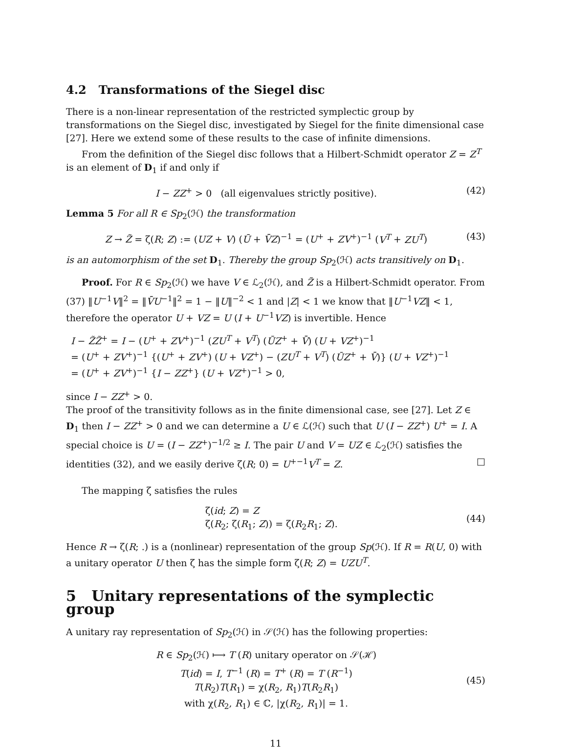4.2 Transformations of the Siegel disc
There is a non-linear representation of the restricted symplectic group by transformations on the Siegel disc, investigated by Siegel for the finite dimensional case [27]. Here we extend some of these results to the case of infinite dimensions.
From the definition of the Siegel disc follows that a Hilbert-Schmidt operator Z = Z<sup>T</sup> is an element of D<sub>1</sub> if and only if
I − ZZ<sup>+</sup> > 0 (all eigenvalues strictly positive). (42)
Lemma 5 For all R ∈ Sp<sub>2</sub>(ℋ) the transformation
Z → Z̃ = ζ(R; Z) := (UZ + V) (Ū + V̄Z)<sup>−1</sup> = (U<sup>+</sup> + ZV<sup>+</sup>)<sup>−1</sup> (V<sup>T</sup> + ZU<sup>T</sup>) (43)
is an automorphism of the set D<sub>1</sub>. Thereby the group Sp<sub>2</sub>(ℋ) acts transitively on D<sub>1</sub>.
Proof. For R ∈ Sp<sub>2</sub>(ℋ) we have V ∈ ℒ<sub>2</sub>(ℋ), and Z̃ is a Hilbert-Schmidt operator. From (37) ‖U<sup>−1</sup>V‖<sup>2</sup> = ‖V̄U<sup>−1</sup>‖<sup>2</sup> = 1 − ‖U‖<sup>−2</sup> < 1 and |Z| < 1 we know that ‖U<sup>−1</sup>VZ‖ < 1, therefore the operator U + VZ = U (I + U<sup>−1</sup>VZ) is invertible. Hence
I − Z̃Z̃<sup>+</sup> = I − (U<sup>+</sup> + ZV<sup>+</sup>)<sup>−1</sup> (ZU<sup>T</sup> + V<sup>T</sup>) (ŪZ<sup>+</sup> + V̄) (U + VZ<sup>+</sup>)<sup>−1</sup>
= (U<sup>+</sup> + ZV<sup>+</sup>)<sup>−1</sup> {(U<sup>+</sup> + ZV<sup>+</sup>) (U + VZ<sup>+</sup>) − (ZU<sup>T</sup> + V<sup>T</sup>) (ŪZ<sup>+</sup> + V̄)} (U + VZ<sup>+</sup>)<sup>−1</sup>
= (U<sup>+</sup> + ZV<sup>+</sup>)<sup>−1</sup> {I − ZZ<sup>+</sup>} (U + VZ<sup>+</sup>)<sup>−1</sup> > 0,
since I − ZZ<sup>+</sup> > 0.
The proof of the transitivity follows as in the finite dimensional case, see [27]. Let Z ∈ D<sub>1</sub> then I − ZZ<sup>+</sup> > 0 and we can determine a U ∈ ℒ(ℋ) such that U (I − ZZ<sup>+</sup>) U<sup>+</sup> = I. A special choice is U = (I − ZZ<sup>+</sup>)<sup>−1/2</sup> ≥ I. The pair U and V = UZ ∈ ℒ<sub>2</sub>(ℋ) satisfies the identities (32), and we easily derive ζ(R; 0) = U<sup>+−1</sup>V<sup>T</sup> = Z. □
The mapping ζ satisfies the rules
ζ(id; Z) = Z
ζ(R<sub>2</sub>; ζ(R<sub>1</sub>; Z)) = ζ(R<sub>2</sub>R<sub>1</sub>; Z). (44)
Hence R → ζ(R; .) is a (nonlinear) representation of the group Sp(ℋ). If R = R(U, 0) with a unitary operator U then ζ has the simple form ζ(R; Z) = UZU<sup>T</sup>.
5 Unitary representations of the symplectic group
A unitary ray representation of Sp<sub>2</sub>(ℋ) in 𝒮(ℋ) has the following properties:
R ∈ Sp<sub>2</sub>(ℋ) ⟼ T (R) unitary operator on 𝒮(ℋ)
T(id) = I, T<sup>−1</sup> (R) = T<sup>+</sup> (R) = T (R<sup>−1</sup>)
T(R<sub>2</sub>)T(R<sub>1</sub>) = χ(R<sub>2</sub>, R<sub>1</sub>)T(R<sub>2</sub>R<sub>1</sub>)
with χ(R<sub>2</sub>, R<sub>1</sub>) ∈ ℂ, |χ(R<sub>2</sub>, R<sub>1</sub>)| = 1. (45)
11